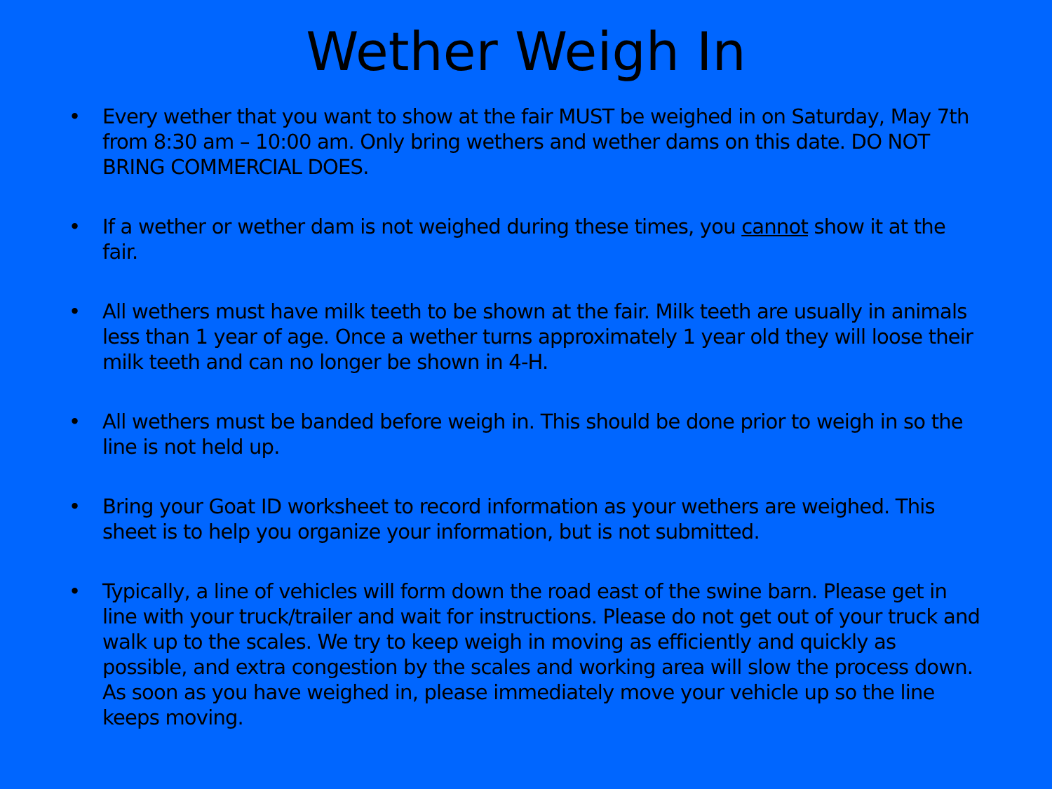Wether Weigh In
• Every wether that you want to show at the fair MUST be weighed in on Saturday, May 7th from 8:30 am – 10:00 am. Only bring wethers and wether dams on this date. DO NOT BRING COMMERCIAL DOES.
• If a wether or wether dam is not weighed during these times, you cannot show it at the fair.
• All wethers must have milk teeth to be shown at the fair. Milk teeth are usually in animals less than 1 year of age. Once a wether turns approximately 1 year old they will loose their milk teeth and can no longer be shown in 4-H.
• All wethers must be banded before weigh in. This should be done prior to weigh in so the line is not held up.
• Bring your Goat ID worksheet to record information as your wethers are weighed. This sheet is to help you organize your information, but is not submitted.
• Typically, a line of vehicles will form down the road east of the swine barn. Please get in line with your truck/trailer and wait for instructions. Please do not get out of your truck and walk up to the scales. We try to keep weigh in moving as efficiently and quickly as possible, and extra congestion by the scales and working area will slow the process down. As soon as you have weighed in, please immediately move your vehicle up so the line keeps moving.